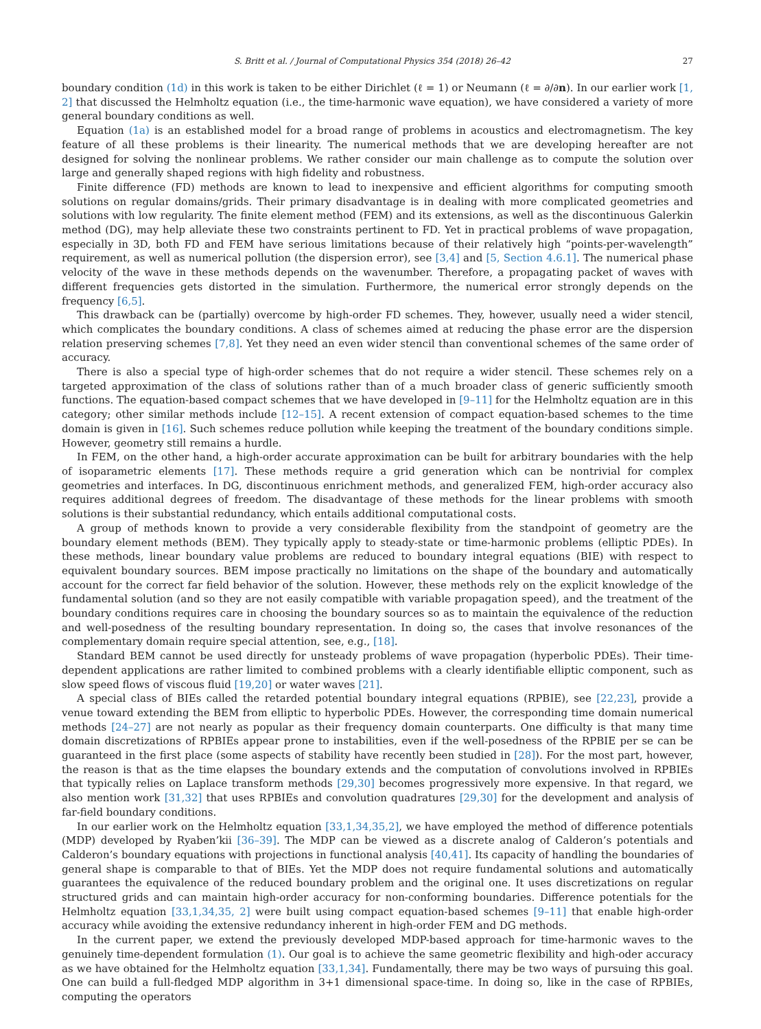S. Britt et al. / Journal of Computational Physics 354 (2018) 26–42 27
boundary condition (1d) in this work is taken to be either Dirichlet (ℓ = 1) or Neumann (ℓ = ∂/∂n). In our earlier work [1, 2] that discussed the Helmholtz equation (i.e., the time-harmonic wave equation), we have considered a variety of more general boundary conditions as well.
Equation (1a) is an established model for a broad range of problems in acoustics and electromagnetism. The key feature of all these problems is their linearity. The numerical methods that we are developing hereafter are not designed for solving the nonlinear problems. We rather consider our main challenge as to compute the solution over large and generally shaped regions with high fidelity and robustness.
Finite difference (FD) methods are known to lead to inexpensive and efficient algorithms for computing smooth solutions on regular domains/grids. Their primary disadvantage is in dealing with more complicated geometries and solutions with low regularity. The finite element method (FEM) and its extensions, as well as the discontinuous Galerkin method (DG), may help alleviate these two constraints pertinent to FD. Yet in practical problems of wave propagation, especially in 3D, both FD and FEM have serious limitations because of their relatively high “points-per-wavelength” requirement, as well as numerical pollution (the dispersion error), see [3,4] and [5, Section 4.6.1]. The numerical phase velocity of the wave in these methods depends on the wavenumber. Therefore, a propagating packet of waves with different frequencies gets distorted in the simulation. Furthermore, the numerical error strongly depends on the frequency [6,5].
This drawback can be (partially) overcome by high-order FD schemes. They, however, usually need a wider stencil, which complicates the boundary conditions. A class of schemes aimed at reducing the phase error are the dispersion relation preserving schemes [7,8]. Yet they need an even wider stencil than conventional schemes of the same order of accuracy.
There is also a special type of high-order schemes that do not require a wider stencil. These schemes rely on a targeted approximation of the class of solutions rather than of a much broader class of generic sufficiently smooth functions. The equation-based compact schemes that we have developed in [9–11] for the Helmholtz equation are in this category; other similar methods include [12–15]. A recent extension of compact equation-based schemes to the time domain is given in [16]. Such schemes reduce pollution while keeping the treatment of the boundary conditions simple. However, geometry still remains a hurdle.
In FEM, on the other hand, a high-order accurate approximation can be built for arbitrary boundaries with the help of isoparametric elements [17]. These methods require a grid generation which can be nontrivial for complex geometries and interfaces. In DG, discontinuous enrichment methods, and generalized FEM, high-order accuracy also requires additional degrees of freedom. The disadvantage of these methods for the linear problems with smooth solutions is their substantial redundancy, which entails additional computational costs.
A group of methods known to provide a very considerable flexibility from the standpoint of geometry are the boundary element methods (BEM). They typically apply to steady-state or time-harmonic problems (elliptic PDEs). In these methods, linear boundary value problems are reduced to boundary integral equations (BIE) with respect to equivalent boundary sources. BEM impose practically no limitations on the shape of the boundary and automatically account for the correct far field behavior of the solution. However, these methods rely on the explicit knowledge of the fundamental solution (and so they are not easily compatible with variable propagation speed), and the treatment of the boundary conditions requires care in choosing the boundary sources so as to maintain the equivalence of the reduction and well-posedness of the resulting boundary representation. In doing so, the cases that involve resonances of the complementary domain require special attention, see, e.g., [18].
Standard BEM cannot be used directly for unsteady problems of wave propagation (hyperbolic PDEs). Their time-dependent applications are rather limited to combined problems with a clearly identifiable elliptic component, such as slow speed flows of viscous fluid [19,20] or water waves [21].
A special class of BIEs called the retarded potential boundary integral equations (RPBIE), see [22,23], provide a venue toward extending the BEM from elliptic to hyperbolic PDEs. However, the corresponding time domain numerical methods [24–27] are not nearly as popular as their frequency domain counterparts. One difficulty is that many time domain discretizations of RPBIEs appear prone to instabilities, even if the well-posedness of the RPBIE per se can be guaranteed in the first place (some aspects of stability have recently been studied in [28]). For the most part, however, the reason is that as the time elapses the boundary extends and the computation of convolutions involved in RPBIEs that typically relies on Laplace transform methods [29,30] becomes progressively more expensive. In that regard, we also mention work [31,32] that uses RPBIEs and convolution quadratures [29,30] for the development and analysis of far-field boundary conditions.
In our earlier work on the Helmholtz equation [33,1,34,35,2], we have employed the method of difference potentials (MDP) developed by Ryaben’kii [36–39]. The MDP can be viewed as a discrete analog of Calderon’s potentials and Calderon’s boundary equations with projections in functional analysis [40,41]. Its capacity of handling the boundaries of general shape is comparable to that of BIEs. Yet the MDP does not require fundamental solutions and automatically guarantees the equivalence of the reduced boundary problem and the original one. It uses discretizations on regular structured grids and can maintain high-order accuracy for non-conforming boundaries. Difference potentials for the Helmholtz equation [33,1,34,35, 2] were built using compact equation-based schemes [9–11] that enable high-order accuracy while avoiding the extensive redundancy inherent in high-order FEM and DG methods.
In the current paper, we extend the previously developed MDP-based approach for time-harmonic waves to the genuinely time-dependent formulation (1). Our goal is to achieve the same geometric flexibility and high-oder accuracy as we have obtained for the Helmholtz equation [33,1,34]. Fundamentally, there may be two ways of pursuing this goal. One can build a full-fledged MDP algorithm in 3+1 dimensional space-time. In doing so, like in the case of RPBIEs, computing the operators